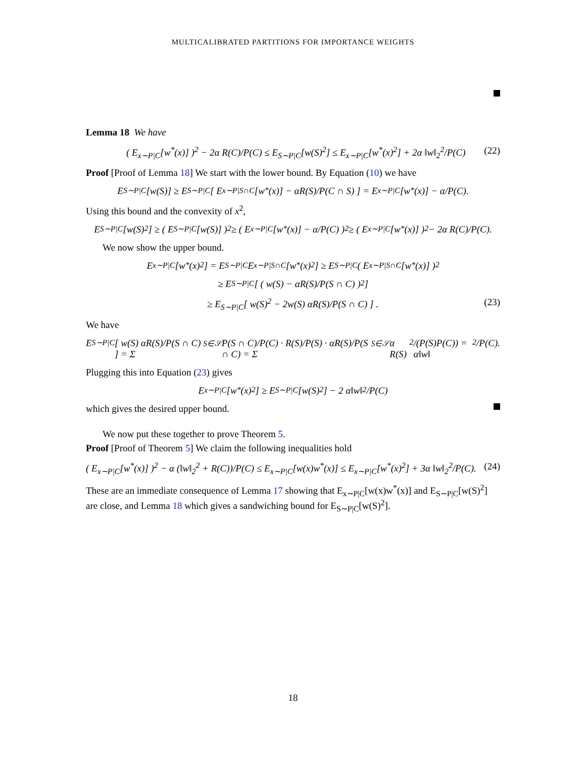MULTICALIBRATED PARTITIONS FOR IMPORTANCE WEIGHTS
Lemma 18 We have
( E<sub>x∼P|C</sub>[w<sup>*</sup>(x)] )<sup>2</sup> − 2α R(C)/P(C) ≤ E<sub>S∼P|C</sub>[w(S)<sup>2</sup>] ≤ E<sub>x∼P|C</sub>[w<sup>*</sup>(x)<sup>2</sup>] + 2α ‖w‖<sub>2</sub><sup>2</sup>/P(C) (22)
Proof [Proof of Lemma 18] We start with the lower bound. By Equation (10) we have
E<sub>S∼P|C</sub>[w(S)] ≥ E<sub>S∼P|C</sub>[ E<sub>x∼P|S∩C</sub>[w<sup>*</sup>(x)] − αR(S)/P(C ∩ S) ] = E<sub>x∼P|C</sub>[w<sup>*</sup>(x)] − α/P(C).
Using this bound and the convexity of x<sup>2</sup>,
E<sub>S∼P|C</sub>[w(S)<sup>2</sup>] ≥ ( E<sub>S∼P|C</sub>[w(S)] )<sup>2</sup> ≥ ( E<sub>x∼P|C</sub>[w<sup>*</sup>(x)] − α/P(C) )<sup>2</sup> ≥ ( E<sub>x∼P|C</sub>[w<sup>*</sup>(x)] )<sup>2</sup> − 2α R(C)/P(C).
We now show the upper bound.
E<sub>x∼P|C</sub>[w<sup>*</sup>(x)<sup>2</sup>] = E<sub>S∼P|C</sub> E<sub>x∼P|S∩C</sub>[w<sup>*</sup>(x)<sup>2</sup>] ≥ E<sub>S∼P|C</sub> ( E<sub>x∼P|S∩C</sub>[w<sup>*</sup>(x)] )<sup>2</sup>
≥ E<sub>S∼P|C</sub>[ ( w(S) − αR(S)/P(S ∩ C) )<sup>2</sup> ]
≥ E<sub>S∼P|C</sub>[ w(S)<sup>2</sup> − 2w(S) αR(S)/P(S ∩ C) ] . (23)
We have
E<sub>S∼P|C</sub>[ w(S) αR(S)/P(S ∩ C) ] = Σ<sub>S∈𝒮</sub> P(S ∩ C)/P(C) · R(S)/P(S) · αR(S)/P(S ∩ C) = Σ<sub>S∈𝒮</sub> α R(S)<sup>2</sup>/(P(S)P(C)) = α‖w‖<sup>2</sup>/P(C).
Plugging this into Equation (23) gives
E<sub>x∼P|C</sub>[w<sup>*</sup>(x)<sup>2</sup>] ≥ E<sub>S∼P|C</sub>[w(S)<sup>2</sup>] − 2 α‖w‖<sup>2</sup>/P(C)
which gives the desired upper bound.
We now put these together to prove Theorem 5.
Proof [Proof of Theorem 5] We claim the following inequalities hold
( E<sub>x∼P|C</sub>[w<sup>*</sup>(x)] )<sup>2</sup> − α (‖w‖<sub>2</sub><sup>2</sup> + R(C))/P(C) ≤ E<sub>x∼P|C</sub>[w(x)w<sup>*</sup>(x)] ≤ E<sub>x∼P|C</sub>[w<sup>*</sup>(x)<sup>2</sup>] + 3α ‖w‖<sub>2</sub><sup>2</sup>/P(C). (24)
These are an immediate consequence of Lemma 17 showing that E<sub>x∼P|C</sub>[w(x)w<sup>*</sup>(x)] and E<sub>S∼P|C</sub>[w(S)<sup>2</sup>] are close, and Lemma 18 which gives a sandwiching bound for E<sub>S∼P|C</sub>[w(S)<sup>2</sup>].
18